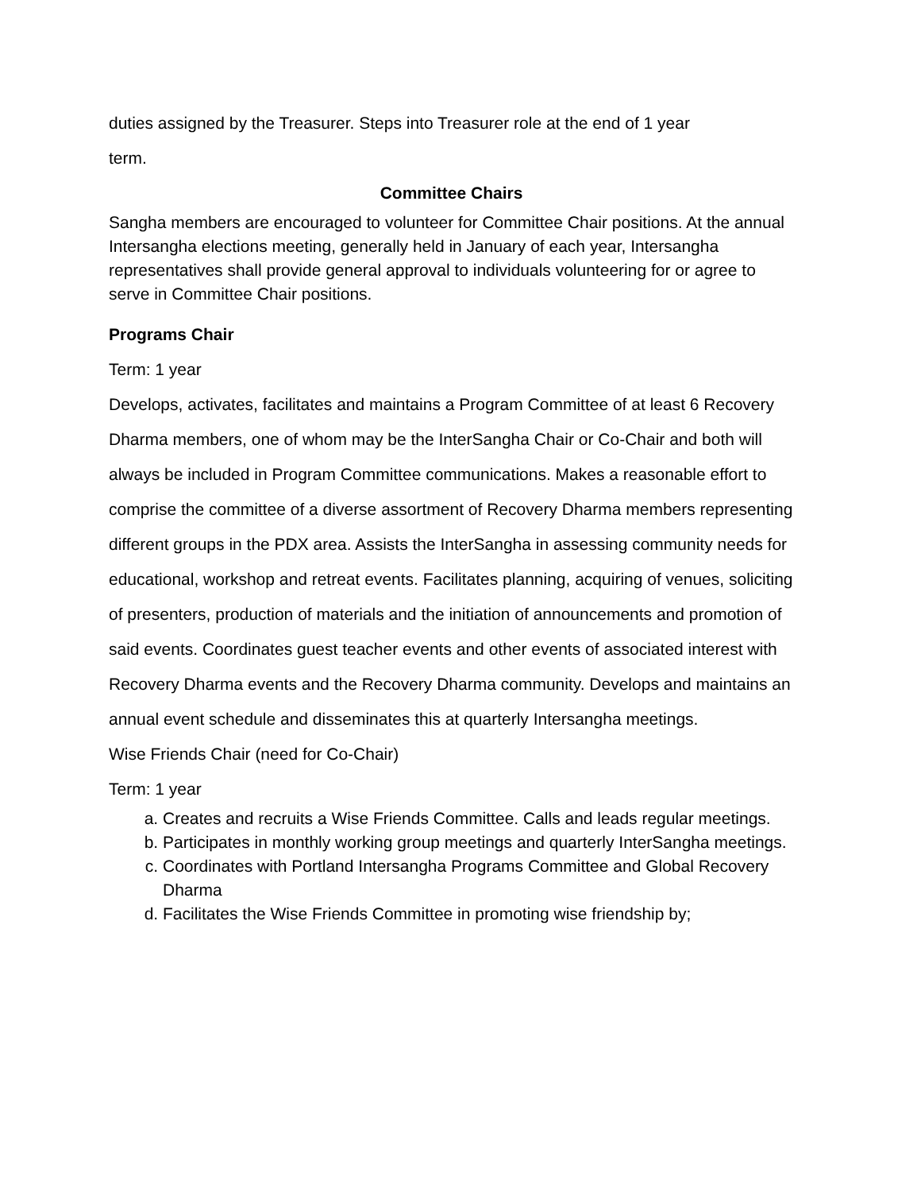duties assigned by the Treasurer. Steps into Treasurer role at the end of 1 year
term.
Committee Chairs
Sangha members are encouraged to volunteer for Committee Chair positions. At the annual Intersangha elections meeting, generally held in January of each year, Intersangha representatives shall provide general approval to individuals volunteering for or agree to serve in Committee Chair positions.
Programs Chair
Term: 1 year
Develops, activates, facilitates and maintains a Program Committee of at least 6 Recovery Dharma members, one of whom may be the InterSangha Chair or Co-Chair and both will always be included in Program Committee communications. Makes a reasonable effort to comprise the committee of a diverse assortment of Recovery Dharma members representing different groups in the PDX area. Assists the InterSangha in assessing community needs for educational, workshop and retreat events. Facilitates planning, acquiring of venues, soliciting of presenters, production of materials and the initiation of announcements and promotion of said events. Coordinates guest teacher events and other events of associated interest with Recovery Dharma events and the Recovery Dharma community. Develops and maintains an annual event schedule and disseminates this at quarterly Intersangha meetings.
Wise Friends Chair (need for Co-Chair)
Term: 1 year
a. Creates and recruits a Wise Friends Committee. Calls and leads regular meetings.
b. Participates in monthly working group meetings and quarterly InterSangha meetings.
c. Coordinates with Portland Intersangha Programs Committee and Global Recovery Dharma
d. Facilitates the Wise Friends Committee in promoting wise friendship by;